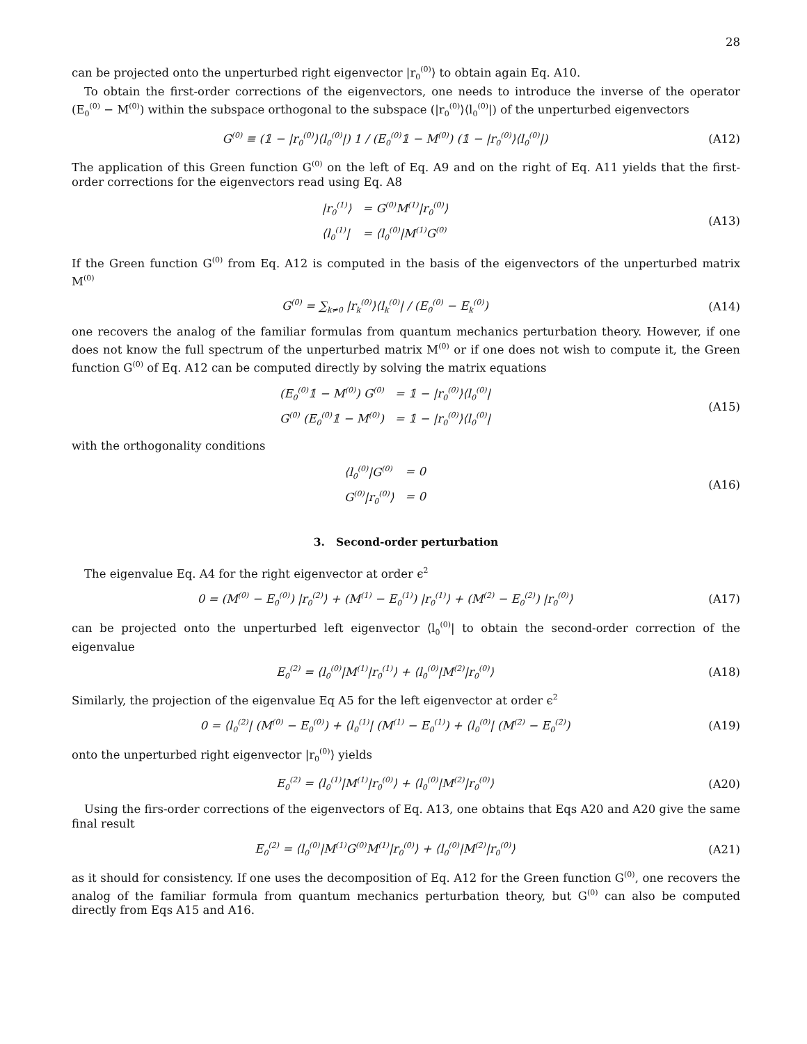28
can be projected onto the unperturbed right eigenvector |r<sub>0</sub><sup>(0)</sup>⟩ to obtain again Eq. A10.
To obtain the first-order corrections of the eigenvectors, one needs to introduce the inverse of the operator (E<sub>0</sub><sup>(0)</sup> − M<sup>(0)</sup>) within the subspace orthogonal to the subspace (|r<sub>0</sub><sup>(0)</sup>⟩⟨l<sub>0</sub><sup>(0)</sup>|) of the unperturbed eigenvectors
G<sup>(0)</sup> ≡ (𝟙 − |r<sub>0</sub><sup>(0)</sup>⟩⟨l<sub>0</sub><sup>(0)</sup>|) 1 / (E<sub>0</sub><sup>(0)</sup>𝟙 − M<sup>(0)</sup>) (𝟙 − |r<sub>0</sub><sup>(0)</sup>⟩⟨l<sub>0</sub><sup>(0)</sup>|)
(A12)
The application of this Green function G<sup>(0)</sup> on the left of Eq. A9 and on the right of Eq. A11 yields that the first-order corrections for the eigenvectors read using Eq. A8
|r<sub>0</sub><sup>(1)</sup>⟩
= G<sup>(0)</sup>M<sup>(1)</sup>|r<sub>0</sub><sup>(0)</sup>⟩
⟨l<sub>0</sub><sup>(1)</sup>|
= ⟨l<sub>0</sub><sup>(0)</sup>|M<sup>(1)</sup>G<sup>(0)</sup>
(A13)
If the Green function G<sup>(0)</sup> from Eq. A12 is computed in the basis of the eigenvectors of the unperturbed matrix M<sup>(0)</sup>
G<sup>(0)</sup> = ∑<sub>k≠0</sub> |r<sub>k</sub><sup>(0)</sup>⟩⟨l<sub>k</sub><sup>(0)</sup>| / (E<sub>0</sub><sup>(0)</sup> − E<sub>k</sub><sup>(0)</sup>)
(A14)
one recovers the analog of the familiar formulas from quantum mechanics perturbation theory. However, if one does not know the full spectrum of the unperturbed matrix M<sup>(0)</sup> or if one does not wish to compute it, the Green function G<sup>(0)</sup> of Eq. A12 can be computed directly by solving the matrix equations
(E<sub>0</sub><sup>(0)</sup>𝟙 − M<sup>(0)</sup>) G<sup>(0)</sup>
= 𝟙 − |r<sub>0</sub><sup>(0)</sup>⟩⟨l<sub>0</sub><sup>(0)</sup>|
G<sup>(0)</sup> (E<sub>0</sub><sup>(0)</sup>𝟙 − M<sup>(0)</sup>)
= 𝟙 − |r<sub>0</sub><sup>(0)</sup>⟩⟨l<sub>0</sub><sup>(0)</sup>|
(A15)
with the orthogonality conditions
⟨l<sub>0</sub><sup>(0)</sup>|G<sup>(0)</sup>
= 0
G<sup>(0)</sup>|r<sub>0</sub><sup>(0)</sup>⟩
= 0
(A16)
3. Second-order perturbation
The eigenvalue Eq. A4 for the right eigenvector at order ϵ<sup>2</sup>
0 = (M<sup>(0)</sup> − E<sub>0</sub><sup>(0)</sup>) |r<sub>0</sub><sup>(2)</sup>⟩ + (M<sup>(1)</sup> − E<sub>0</sub><sup>(1)</sup>) |r<sub>0</sub><sup>(1)</sup>⟩ + (M<sup>(2)</sup> − E<sub>0</sub><sup>(2)</sup>) |r<sub>0</sub><sup>(0)</sup>⟩
(A17)
can be projected onto the unperturbed left eigenvector ⟨l<sub>0</sub><sup>(0)</sup>| to obtain the second-order correction of the eigenvalue
E<sub>0</sub><sup>(2)</sup> = ⟨l<sub>0</sub><sup>(0)</sup>|M<sup>(1)</sup>|r<sub>0</sub><sup>(1)</sup>⟩ + ⟨l<sub>0</sub><sup>(0)</sup>|M<sup>(2)</sup>|r<sub>0</sub><sup>(0)</sup>⟩
(A18)
Similarly, the projection of the eigenvalue Eq A5 for the left eigenvector at order ϵ<sup>2</sup>
0 = ⟨l<sub>0</sub><sup>(2)</sup>| (M<sup>(0)</sup> − E<sub>0</sub><sup>(0)</sup>) + ⟨l<sub>0</sub><sup>(1)</sup>| (M<sup>(1)</sup> − E<sub>0</sub><sup>(1)</sup>) + ⟨l<sub>0</sub><sup>(0)</sup>| (M<sup>(2)</sup> − E<sub>0</sub><sup>(2)</sup>)
(A19)
onto the unperturbed right eigenvector |r<sub>0</sub><sup>(0)</sup>⟩ yields
E<sub>0</sub><sup>(2)</sup> = ⟨l<sub>0</sub><sup>(1)</sup>|M<sup>(1)</sup>|r<sub>0</sub><sup>(0)</sup>⟩ + ⟨l<sub>0</sub><sup>(0)</sup>|M<sup>(2)</sup>|r<sub>0</sub><sup>(0)</sup>⟩
(A20)
Using the firs-order corrections of the eigenvectors of Eq. A13, one obtains that Eqs A20 and A20 give the same final result
E<sub>0</sub><sup>(2)</sup> = ⟨l<sub>0</sub><sup>(0)</sup>|M<sup>(1)</sup>G<sup>(0)</sup>M<sup>(1)</sup>|r<sub>0</sub><sup>(0)</sup>⟩ + ⟨l<sub>0</sub><sup>(0)</sup>|M<sup>(2)</sup>|r<sub>0</sub><sup>(0)</sup>⟩
(A21)
as it should for consistency. If one uses the decomposition of Eq. A12 for the Green function G<sup>(0)</sup>, one recovers the analog of the familiar formula from quantum mechanics perturbation theory, but G<sup>(0)</sup> can also be computed directly from Eqs A15 and A16.